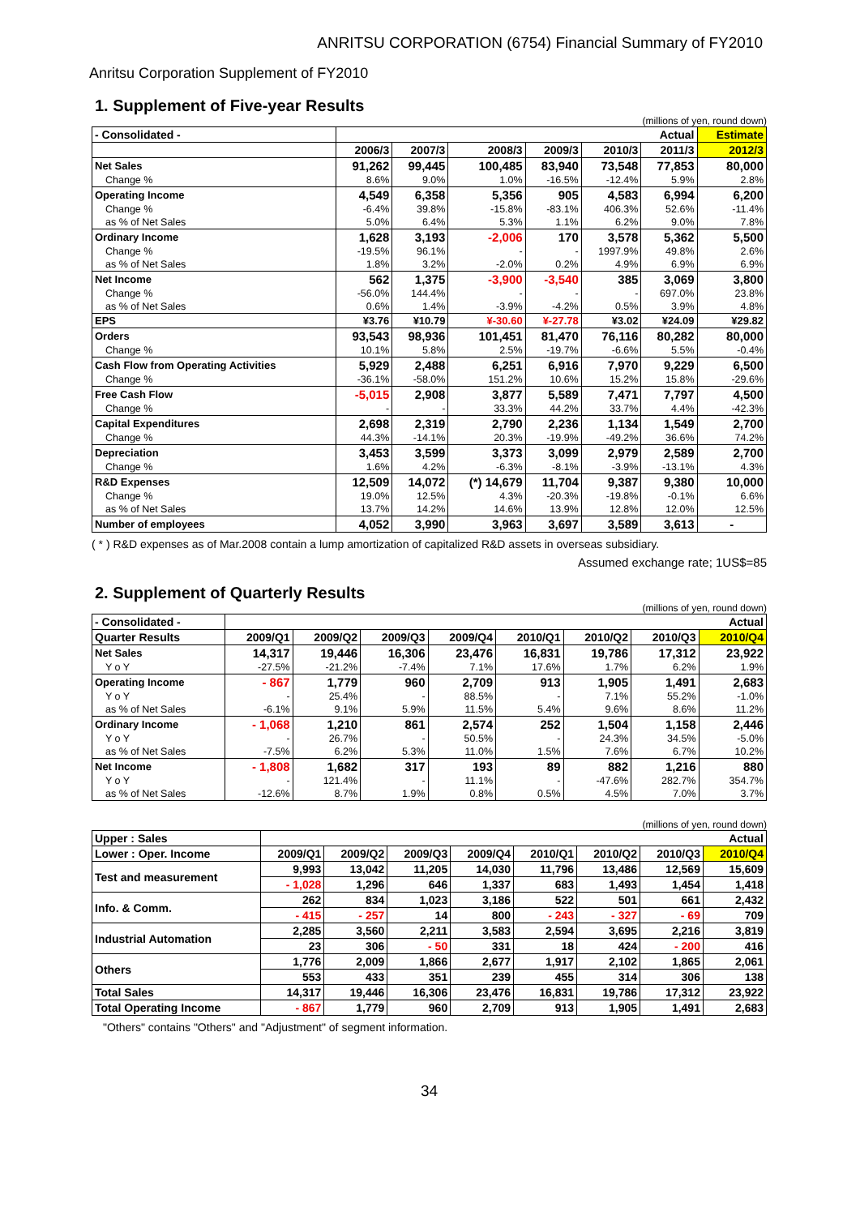ANRITSU CORPORATION (6754) Financial Summary of FY2010
Anritsu Corporation Supplement of FY2010
1. Supplement of Five-year Results
(millions of yen, round down)
| - Consolidated - | Actual | | | | | | Estimate |
| --- | --- | --- | --- | --- | --- | --- | --- |
| | 2006/3 | 2007/3 | 2008/3 | 2009/3 | 2010/3 | 2011/3 | 2012/3 |
| Net Sales | 91,262 | 99,445 | 100,485 | 83,940 | 73,548 | 77,853 | 80,000 |
| Change % | 8.6% | 9.0% | 1.0% | -16.5% | -12.4% | 5.9% | 2.8% |
| Operating Income | 4,549 | 6,358 | 5,356 | 905 | 4,583 | 6,994 | 6,200 |
| Change % | -6.4% | 39.8% | -15.8% | -83.1% | 406.3% | 52.6% | -11.4% |
| as % of Net Sales | 5.0% | 6.4% | 5.3% | 1.1% | 6.2% | 9.0% | 7.8% |
| Ordinary Income | 1,628 | 3,193 | -2,006 | 170 | 3,578 | 5,362 | 5,500 |
| Change % | -19.5% | 96.1% | - | - | 1997.9% | 49.8% | 2.6% |
| as % of Net Sales | 1.8% | 3.2% | -2.0% | 0.2% | 4.9% | 6.9% | 6.9% |
| Net Income | 562 | 1,375 | -3,900 | -3,540 | 385 | 3,069 | 3,800 |
| Change % | -56.0% | 144.4% | - | - | - | 697.0% | 23.8% |
| as % of Net Sales | 0.6% | 1.4% | -3.9% | -4.2% | 0.5% | 3.9% | 4.8% |
| EPS | ¥3.76 | ¥10.79 | ¥-30.60 | ¥-27.78 | ¥3.02 | ¥24.09 | ¥29.82 |
| Orders | 93,543 | 98,936 | 101,451 | 81,470 | 76,116 | 80,282 | 80,000 |
| Change % | 10.1% | 5.8% | 2.5% | -19.7% | -6.6% | 5.5% | -0.4% |
| Cash Flow from Operating Activities | 5,929 | 2,488 | 6,251 | 6,916 | 7,970 | 9,229 | 6,500 |
| Change % | -36.1% | -58.0% | 151.2% | 10.6% | 15.2% | 15.8% | -29.6% |
| Free Cash Flow | -5,015 | 2,908 | 3,877 | 5,589 | 7,471 | 7,797 | 4,500 |
| Change % | - | - | 33.3% | 44.2% | 33.7% | 4.4% | -42.3% |
| Capital Expenditures | 2,698 | 2,319 | 2,790 | 2,236 | 1,134 | 1,549 | 2,700 |
| Change % | 44.3% | -14.1% | 20.3% | -19.9% | -49.2% | 36.6% | 74.2% |
| Depreciation | 3,453 | 3,599 | 3,373 | 3,099 | 2,979 | 2,589 | 2,700 |
| Change % | 1.6% | 4.2% | -6.3% | -8.1% | -3.9% | -13.1% | 4.3% |
| R&D Expenses | 12,509 | 14,072 | (*) 14,679 | 11,704 | 9,387 | 9,380 | 10,000 |
| Change % | 19.0% | 12.5% | 4.3% | -20.3% | -19.8% | -0.1% | 6.6% |
| as % of Net Sales | 13.7% | 14.2% | 14.6% | 13.9% | 12.8% | 12.0% | 12.5% |
| Number of employees | 4,052 | 3,990 | 3,963 | 3,697 | 3,589 | 3,613 | - |
( * ) R&D expenses as of Mar.2008 contain a lump amortization of capitalized R&D assets in overseas subsidiary.
Assumed exchange rate; 1US$=85
2. Supplement of Quarterly Results
(millions of yen, round down)
| - Consolidated - | Actual | | | | | | | |
| --- | --- | --- | --- | --- | --- | --- | --- | --- |
| Quarter Results | 2009/Q1 | 2009/Q2 | 2009/Q3 | 2009/Q4 | 2010/Q1 | 2010/Q2 | 2010/Q3 | 2010/Q4 |
| Net Sales | 14,317 | 19,446 | 16,306 | 23,476 | 16,831 | 19,786 | 17,312 | 23,922 |
| Y o Y | -27.5% | -21.2% | -7.4% | 7.1% | 17.6% | 1.7% | 6.2% | 1.9% |
| Operating Income | - 867 | 1,779 | 960 | 2,709 | 913 | 1,905 | 1,491 | 2,683 |
| Y o Y | - | 25.4% | - | 88.5% | - | 7.1% | 55.2% | -1.0% |
| as % of Net Sales | -6.1% | 9.1% | 5.9% | 11.5% | 5.4% | 9.6% | 8.6% | 11.2% |
| Ordinary Income | - 1,068 | 1,210 | 861 | 2,574 | 252 | 1,504 | 1,158 | 2,446 |
| Y o Y | - | 26.7% | - | 50.5% | - | 24.3% | 34.5% | -5.0% |
| as % of Net Sales | -7.5% | 6.2% | 5.3% | 11.0% | 1.5% | 7.6% | 6.7% | 10.2% |
| Net Income | - 1,808 | 1,682 | 317 | 193 | 89 | 882 | 1,216 | 880 |
| Y o Y | - | 121.4% | - | 11.1% | - | -47.6% | 282.7% | 354.7% |
| as % of Net Sales | -12.6% | 8.7% | 1.9% | 0.8% | 0.5% | 4.5% | 7.0% | 3.7% |
(millions of yen, round down)
| Upper : Sales | Actual | | | | | | | |
| Lower : Oper. Income | 2009/Q1 | 2009/Q2 | 2009/Q3 | 2009/Q4 | 2010/Q1 | 2010/Q2 | 2010/Q3 | 2010/Q4 |
| Test and measurement | 9,993 | 13,042 | 11,205 | 14,030 | 11,796 | 13,486 | 12,569 | 15,609 |
| | - 1,028 | 1,296 | 646 | 1,337 | 683 | 1,493 | 1,454 | 1,418 |
| Info. & Comm. | 262 | 834 | 1,023 | 3,186 | 522 | 501 | 661 | 2,432 |
| | - 415 | - 257 | 14 | 800 | - 243 | - 327 | - 69 | 709 |
| Industrial Automation | 2,285 | 3,560 | 2,211 | 3,583 | 2,594 | 3,695 | 2,216 | 3,819 |
| | 23 | 306 | - 50 | 331 | 18 | 424 | - 200 | 416 |
| Others | 1,776 | 2,009 | 1,866 | 2,677 | 1,917 | 2,102 | 1,865 | 2,061 |
| | 553 | 433 | 351 | 239 | 455 | 314 | 306 | 138 |
| Total Sales | 14,317 | 19,446 | 16,306 | 23,476 | 16,831 | 19,786 | 17,312 | 23,922 |
| Total Operating Income | - 867 | 1,779 | 960 | 2,709 | 913 | 1,905 | 1,491 | 2,683 |
"Others" contains "Others" and "Adjustment" of segment information.
34